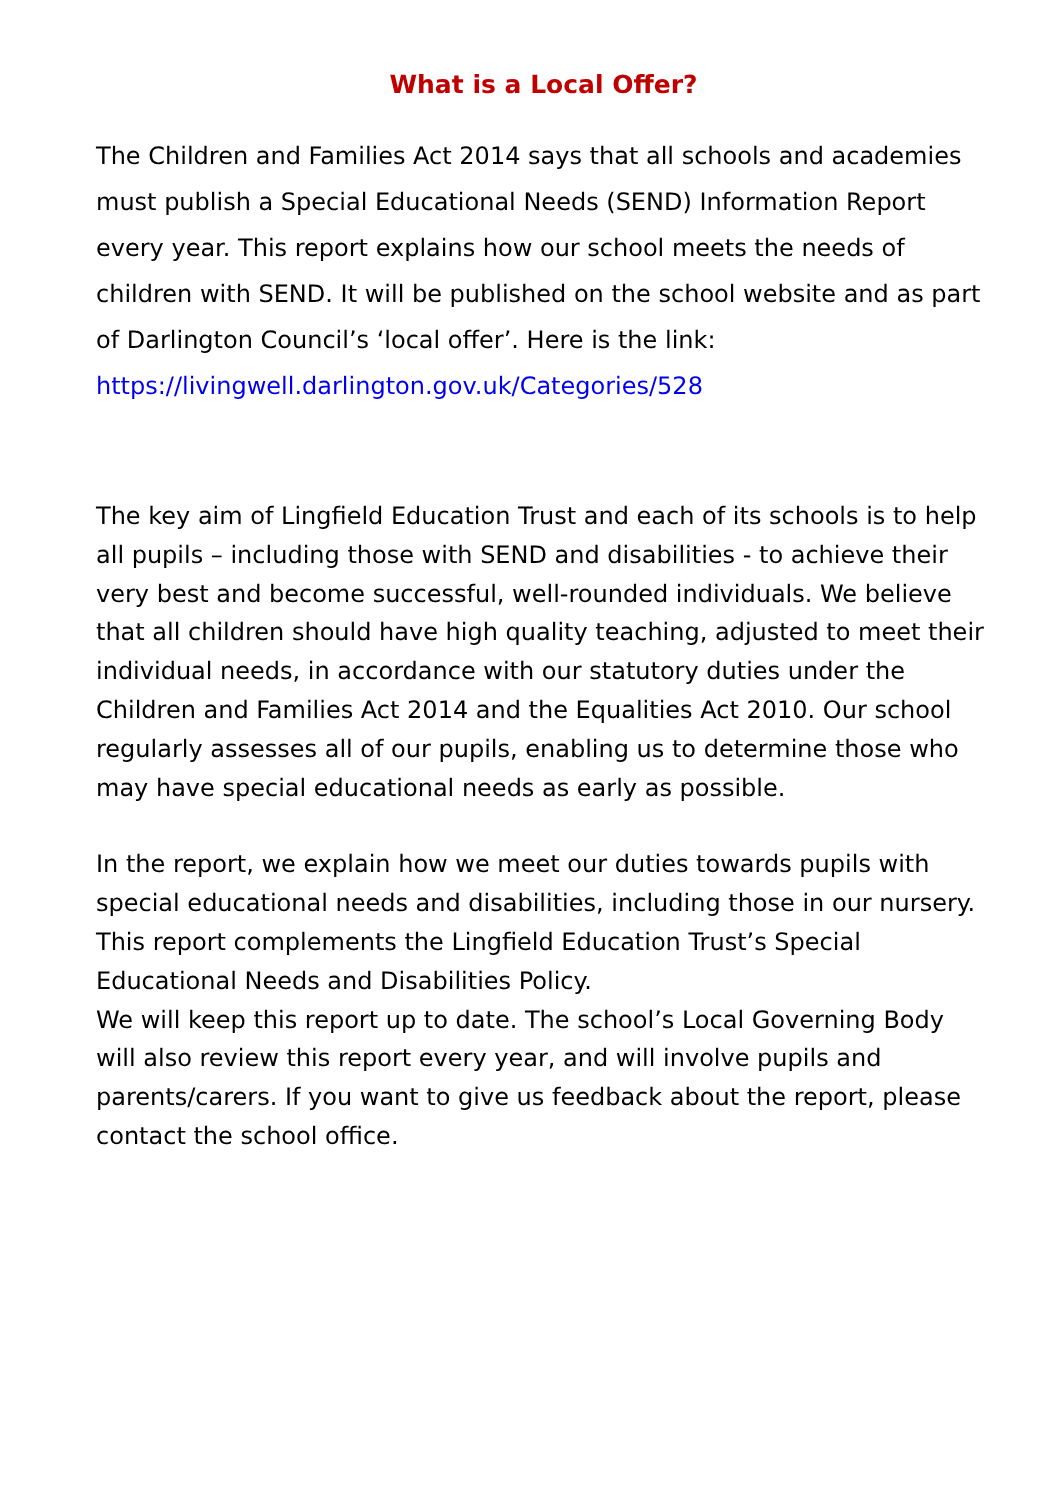What is a Local Offer?
The Children and Families Act 2014 says that all schools and academies must publish a Special Educational Needs (SEND) Information Report every year. This report explains how our school meets the needs of children with SEND. It will be published on the school website and as part of Darlington Council’s ‘local offer’. Here is the link: https://livingwell.darlington.gov.uk/Categories/528
The key aim of Lingfield Education Trust and each of its schools is to help all pupils – including those with SEND and disabilities - to achieve their very best and become successful, well-rounded individuals. We believe that all children should have high quality teaching, adjusted to meet their individual needs, in accordance with our statutory duties under the Children and Families Act 2014 and the Equalities Act 2010. Our school regularly assesses all of our pupils, enabling us to determine those who may have special educational needs as early as possible.
In the report, we explain how we meet our duties towards pupils with special educational needs and disabilities, including those in our nursery. This report complements the Lingfield Education Trust’s Special Educational Needs and Disabilities Policy.
We will keep this report up to date. The school’s Local Governing Body will also review this report every year, and will involve pupils and parents/carers. If you want to give us feedback about the report, please contact the school office.